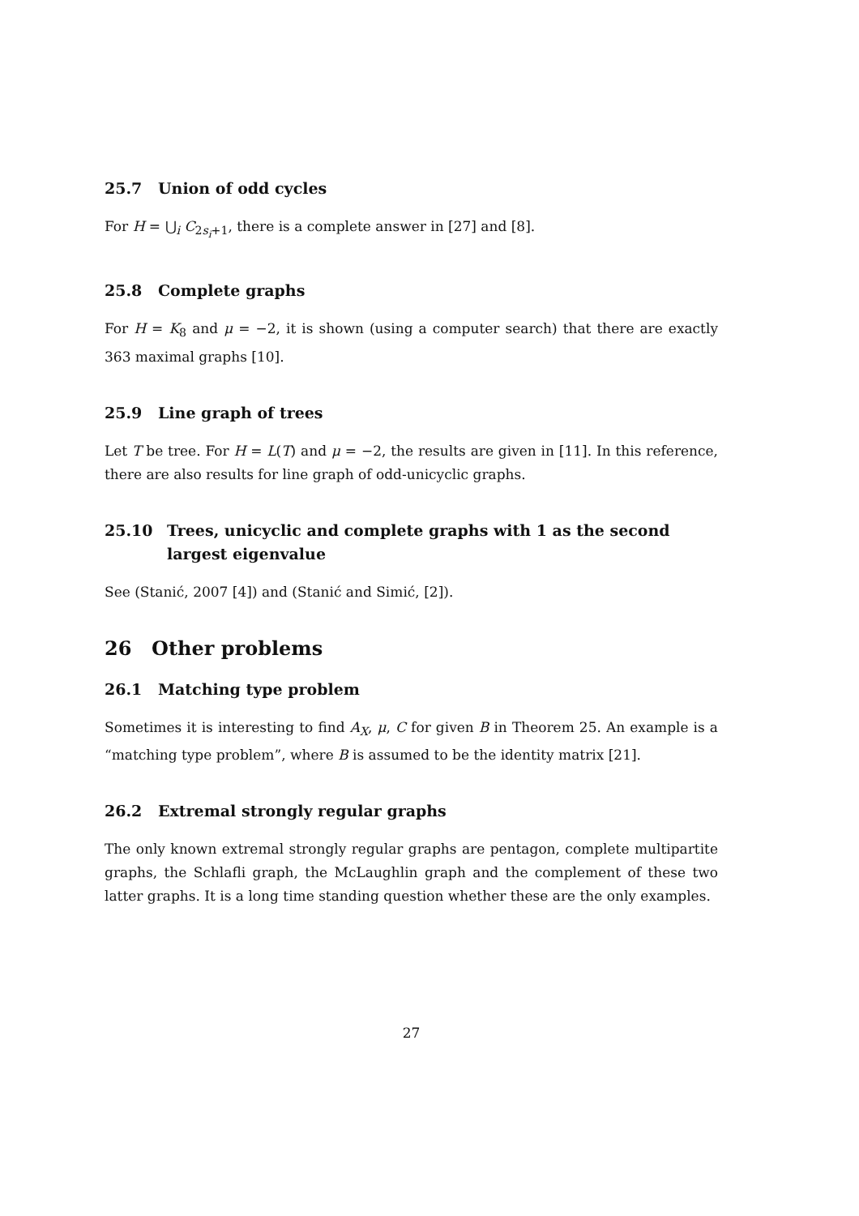25.7 Union of odd cycles
For H = ⋃<sub>i</sub> C<sub>2s<sub>i</sub>+1</sub>, there is a complete answer in [27] and [8].
25.8 Complete graphs
For H = K<sub>8</sub> and μ = −2, it is shown (using a computer search) that there are exactly 363 maximal graphs [10].
25.9 Line graph of trees
Let T be tree. For H = L(T) and μ = −2, the results are given in [11]. In this reference, there are also results for line graph of odd-unicyclic graphs.
25.10 Trees, unicyclic and complete graphs with 1 as the second largest eigenvalue
See (Stanić, 2007 [4]) and (Stanić and Simić, [2]).
26 Other problems
26.1 Matching type problem
Sometimes it is interesting to find A<sub>X</sub>, μ, C for given B in Theorem 25. An example is a “matching type problem”, where B is assumed to be the identity matrix [21].
26.2 Extremal strongly regular graphs
The only known extremal strongly regular graphs are pentagon, complete multipartite graphs, the Schlafli graph, the McLaughlin graph and the complement of these two latter graphs. It is a long time standing question whether these are the only examples.
27